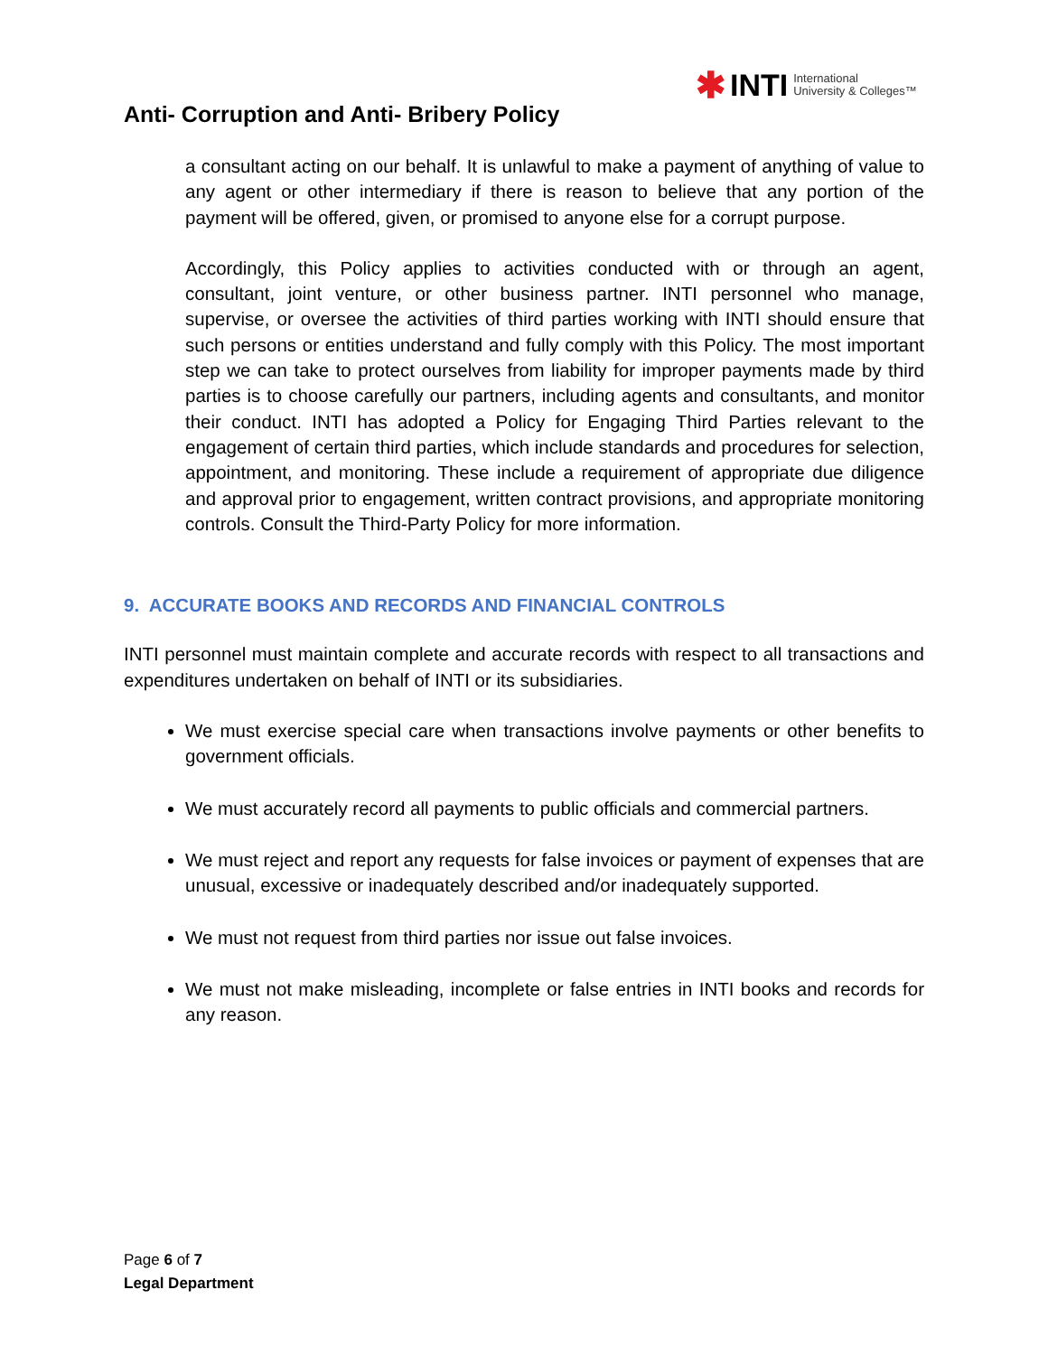✱ INTI International
University & Colleges™
Anti- Corruption and Anti- Bribery Policy
a consultant acting on our behalf. It is unlawful to make a payment of anything of value to any agent or other intermediary if there is reason to believe that any portion of the payment will be offered, given, or promised to anyone else for a corrupt purpose.
Accordingly, this Policy applies to activities conducted with or through an agent, consultant, joint venture, or other business partner. INTI personnel who manage, supervise, or oversee the activities of third parties working with INTI should ensure that such persons or entities understand and fully comply with this Policy. The most important step we can take to protect ourselves from liability for improper payments made by third parties is to choose carefully our partners, including agents and consultants, and monitor their conduct. INTI has adopted a Policy for Engaging Third Parties relevant to the engagement of certain third parties, which include standards and procedures for selection, appointment, and monitoring. These include a requirement of appropriate due diligence and approval prior to engagement, written contract provisions, and appropriate monitoring controls. Consult the Third-Party Policy for more information.
9. ACCURATE BOOKS AND RECORDS AND FINANCIAL CONTROLS
INTI personnel must maintain complete and accurate records with respect to all transactions and expenditures undertaken on behalf of INTI or its subsidiaries.
We must exercise special care when transactions involve payments or other benefits to government officials.
We must accurately record all payments to public officials and commercial partners.
We must reject and report any requests for false invoices or payment of expenses that are unusual, excessive or inadequately described and/or inadequately supported.
We must not request from third parties nor issue out false invoices.
We must not make misleading, incomplete or false entries in INTI books and records for any reason.
Page 6 of 7
Legal Department